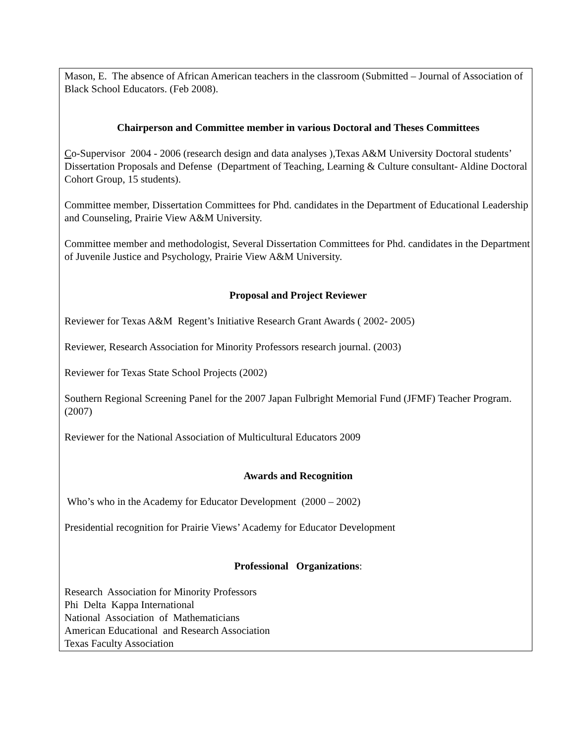Mason, E. The absence of African American teachers in the classroom (Submitted – Journal of Association of Black School Educators. (Feb 2008).
Chairperson and Committee member in various Doctoral and Theses Committees
Co-Supervisor 2004 - 2006 (research design and data analyses ),Texas A&M University Doctoral students’ Dissertation Proposals and Defense (Department of Teaching, Learning & Culture consultant- Aldine Doctoral Cohort Group, 15 students).
Committee member, Dissertation Committees for Phd. candidates in the Department of Educational Leadership and Counseling, Prairie View A&M University.
Committee member and methodologist, Several Dissertation Committees for Phd. candidates in the Department of Juvenile Justice and Psychology, Prairie View A&M University.
Proposal and Project Reviewer
Reviewer for Texas A&M Regent’s Initiative Research Grant Awards ( 2002- 2005)
Reviewer, Research Association for Minority Professors research journal. (2003)
Reviewer for Texas State School Projects (2002)
Southern Regional Screening Panel for the 2007 Japan Fulbright Memorial Fund (JFMF) Teacher Program. (2007)
Reviewer for the National Association of Multicultural Educators 2009
Awards and Recognition
Who’s who in the Academy for Educator Development (2000 – 2002)
Presidential recognition for Prairie Views’ Academy for Educator Development
Professional Organizations:
Research Association for Minority Professors
Phi Delta Kappa International
National Association of Mathematicians
American Educational and Research Association
Texas Faculty Association